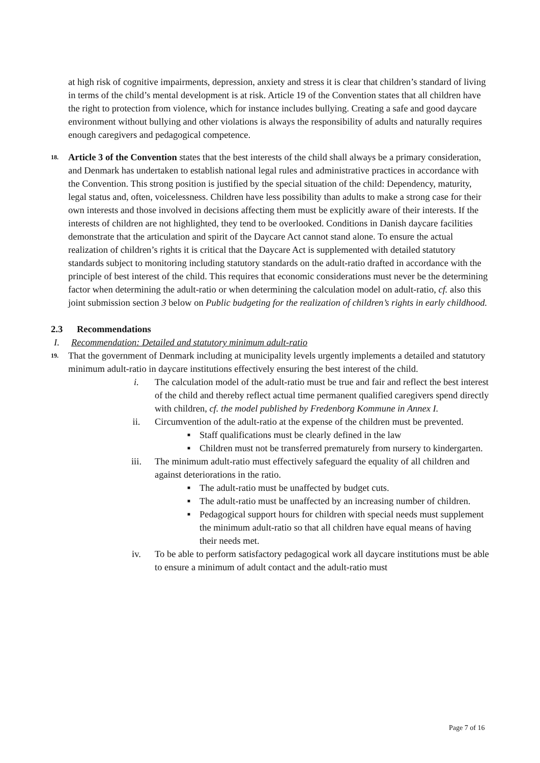at high risk of cognitive impairments, depression, anxiety and stress it is clear that children’s standard of living in terms of the child’s mental development is at risk. Article 19 of the Convention states that all children have the right to protection from violence, which for instance includes bullying. Creating a safe and good daycare environment without bullying and other violations is always the responsibility of adults and naturally requires enough caregivers and pedagogical competence.
18.
Article 3 of the Convention states that the best interests of the child shall always be a primary consideration, and Denmark has undertaken to establish national legal rules and administrative practices in accordance with the Convention. This strong position is justified by the special situation of the child: Dependency, maturity, legal status and, often, voicelessness. Children have less possibility than adults to make a strong case for their own interests and those involved in decisions affecting them must be explicitly aware of their interests. If the interests of children are not highlighted, they tend to be overlooked. Conditions in Danish daycare facilities demonstrate that the articulation and spirit of the Daycare Act cannot stand alone. To ensure the actual realization of children’s rights it is critical that the Daycare Act is supplemented with detailed statutory standards subject to monitoring including statutory standards on the adult-ratio drafted in accordance with the principle of best interest of the child. This requires that economic considerations must never be the determining factor when determining the adult-ratio or when determining the calculation model on adult-ratio, cf. also this joint submission section 3 below on Public budgeting for the realization of children’s rights in early childhood.
2.3 Recommendations
I. Recommendation: Detailed and statutory minimum adult-ratio
19.
That the government of Denmark including at municipality levels urgently implements a detailed and statutory minimum adult-ratio in daycare institutions effectively ensuring the best interest of the child.
i. The calculation model of the adult-ratio must be true and fair and reflect the best interest of the child and thereby reflect actual time permanent qualified caregivers spend directly with children, cf. the model published by Fredenborg Kommune in Annex I.
ii. Circumvention of the adult-ratio at the expense of the children must be prevented.
■
Staff qualifications must be clearly defined in the law
■
Children must not be transferred prematurely from nursery to kindergarten.
iii. The minimum adult-ratio must effectively safeguard the equality of all children and against deteriorations in the ratio.
■
The adult-ratio must be unaffected by budget cuts.
■
The adult-ratio must be unaffected by an increasing number of children.
■
Pedagogical support hours for children with special needs must supplement the minimum adult-ratio so that all children have equal means of having their needs met.
iv. To be able to perform satisfactory pedagogical work all daycare institutions must be able to ensure a minimum of adult contact and the adult-ratio must
Page 7 of 16